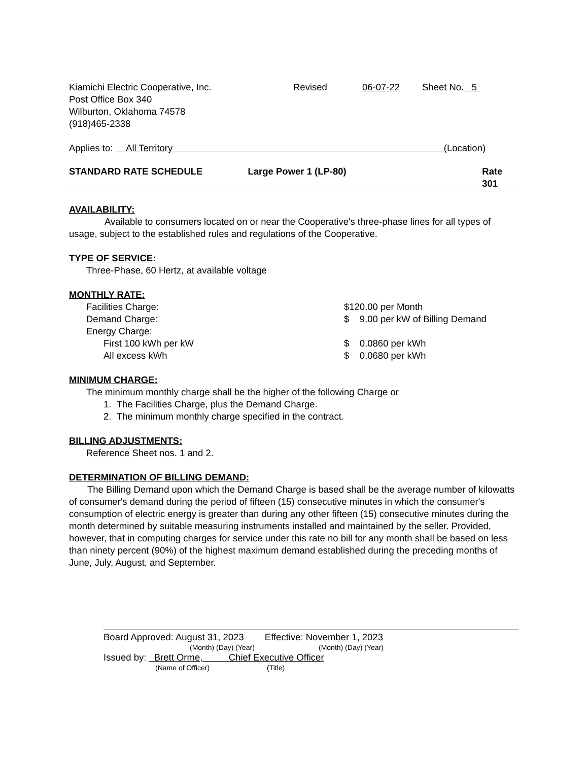Kiamichi Electric Cooperative, Inc. Revised 06-07-22 Sheet No. 5
Post Office Box 340
Wilburton, Oklahoma 74578
(918)465-2338
Applies to: All Territory (Location)
STANDARD RATE SCHEDULE Large Power 1 (LP-80) Rate 301
AVAILABILITY:
Available to consumers located on or near the Cooperative's three-phase lines for all types of usage, subject to the established rules and regulations of the Cooperative.
TYPE OF SERVICE:
Three-Phase, 60 Hertz, at available voltage
MONTHLY RATE:
Facilities Charge: $120.00 per Month
Demand Charge: $ 9.00 per kW of Billing Demand
Energy Charge:
First 100 kWh per kW $ 0.0860 per kWh
All excess kWh $ 0.0680 per kWh
MINIMUM CHARGE:
The minimum monthly charge shall be the higher of the following Charge or
1. The Facilities Charge, plus the Demand Charge.
2. The minimum monthly charge specified in the contract.
BILLING ADJUSTMENTS:
Reference Sheet nos. 1 and 2.
DETERMINATION OF BILLING DEMAND:
The Billing Demand upon which the Demand Charge is based shall be the average number of kilowatts of consumer's demand during the period of fifteen (15) consecutive minutes in which the consumer's consumption of electric energy is greater than during any other fifteen (15) consecutive minutes during the month determined by suitable measuring instruments installed and maintained by the seller. Provided, however, that in computing charges for service under this rate no bill for any month shall be based on less than ninety percent (90%) of the highest maximum demand established during the preceding months of June, July, August, and September.
Board Approved: August 31, 2023 Effective: November 1, 2023
(Month) (Day) (Year) (Month) (Day) (Year)
Issued by: Brett Orme, Chief Executive Officer
(Name of Officer) (Title)